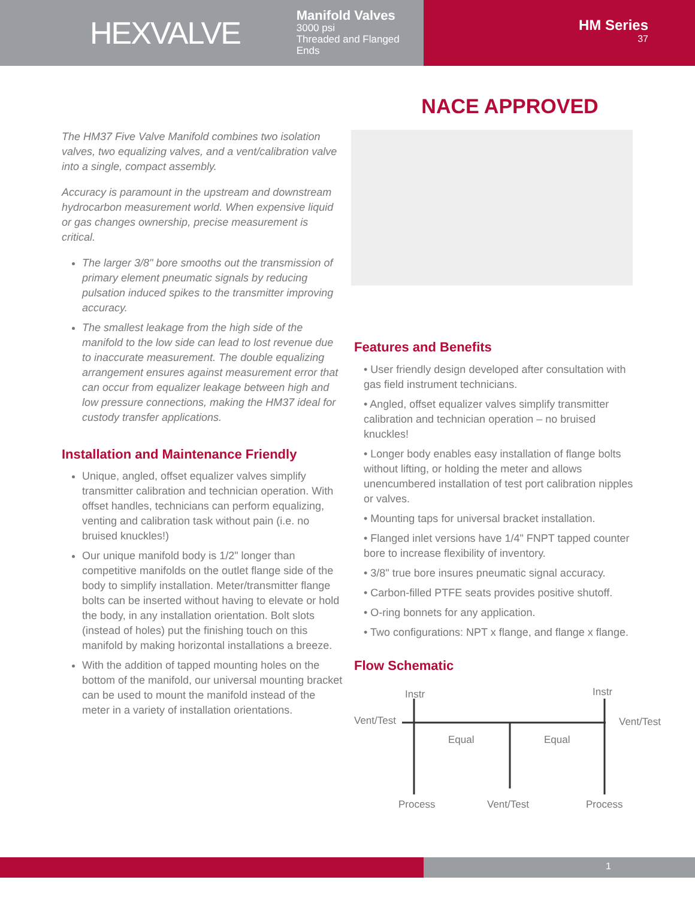HEXVALVE
Manifold Valves
3000 psi
Threaded and Flanged Ends
HM Series
37
The HM37 Five Valve Manifold combines two isolation valves, two equalizing valves, and a vent/calibration valve into a single, compact assembly.
Accuracy is paramount in the upstream and downstream hydrocarbon measurement world. When expensive liquid or gas changes ownership, precise measurement is critical.
The larger 3/8" bore smooths out the transmission of primary element pneumatic signals by reducing pulsation induced spikes to the transmitter improving accuracy.
The smallest leakage from the high side of the manifold to the low side can lead to lost revenue due to inaccurate measurement. The double equalizing arrangement ensures against measurement error that can occur from equalizer leakage between high and low pressure connections, making the HM37 ideal for custody transfer applications.
Installation and Maintenance Friendly
Unique, angled, offset equalizer valves simplify transmitter calibration and technician operation. With offset handles, technicians can perform equalizing, venting and calibration task without pain (i.e. no bruised knuckles!)
Our unique manifold body is 1/2" longer than competitive manifolds on the outlet flange side of the body to simplify installation. Meter/transmitter flange bolts can be inserted without having to elevate or hold the body, in any installation orientation. Bolt slots (instead of holes) put the finishing touch on this manifold by making horizontal installations a breeze.
With the addition of tapped mounting holes on the bottom of the manifold, our universal mounting bracket can be used to mount the manifold instead of the meter in a variety of installation orientations.
NACE APPROVED
Features and Benefits
• User friendly design developed after consultation with gas field instrument technicians.
• Angled, offset equalizer valves simplify transmitter calibration and technician operation – no bruised knuckles!
• Longer body enables easy installation of flange bolts without lifting, or holding the meter and allows unencumbered installation of test port calibration nipples or valves.
• Mounting taps for universal bracket installation.
• Flanged inlet versions have 1/4" FNPT tapped counter bore to increase flexibility of inventory.
• 3/8" true bore insures pneumatic signal accuracy.
• Carbon-filled PTFE seats provides positive shutoff.
• O-ring bonnets for any application.
• Two configurations: NPT x flange, and flange x flange.
Flow Schematic
Instr
Instr
Vent/Test
Vent/Test
Equal
Equal
Process
Vent/Test
Process
1